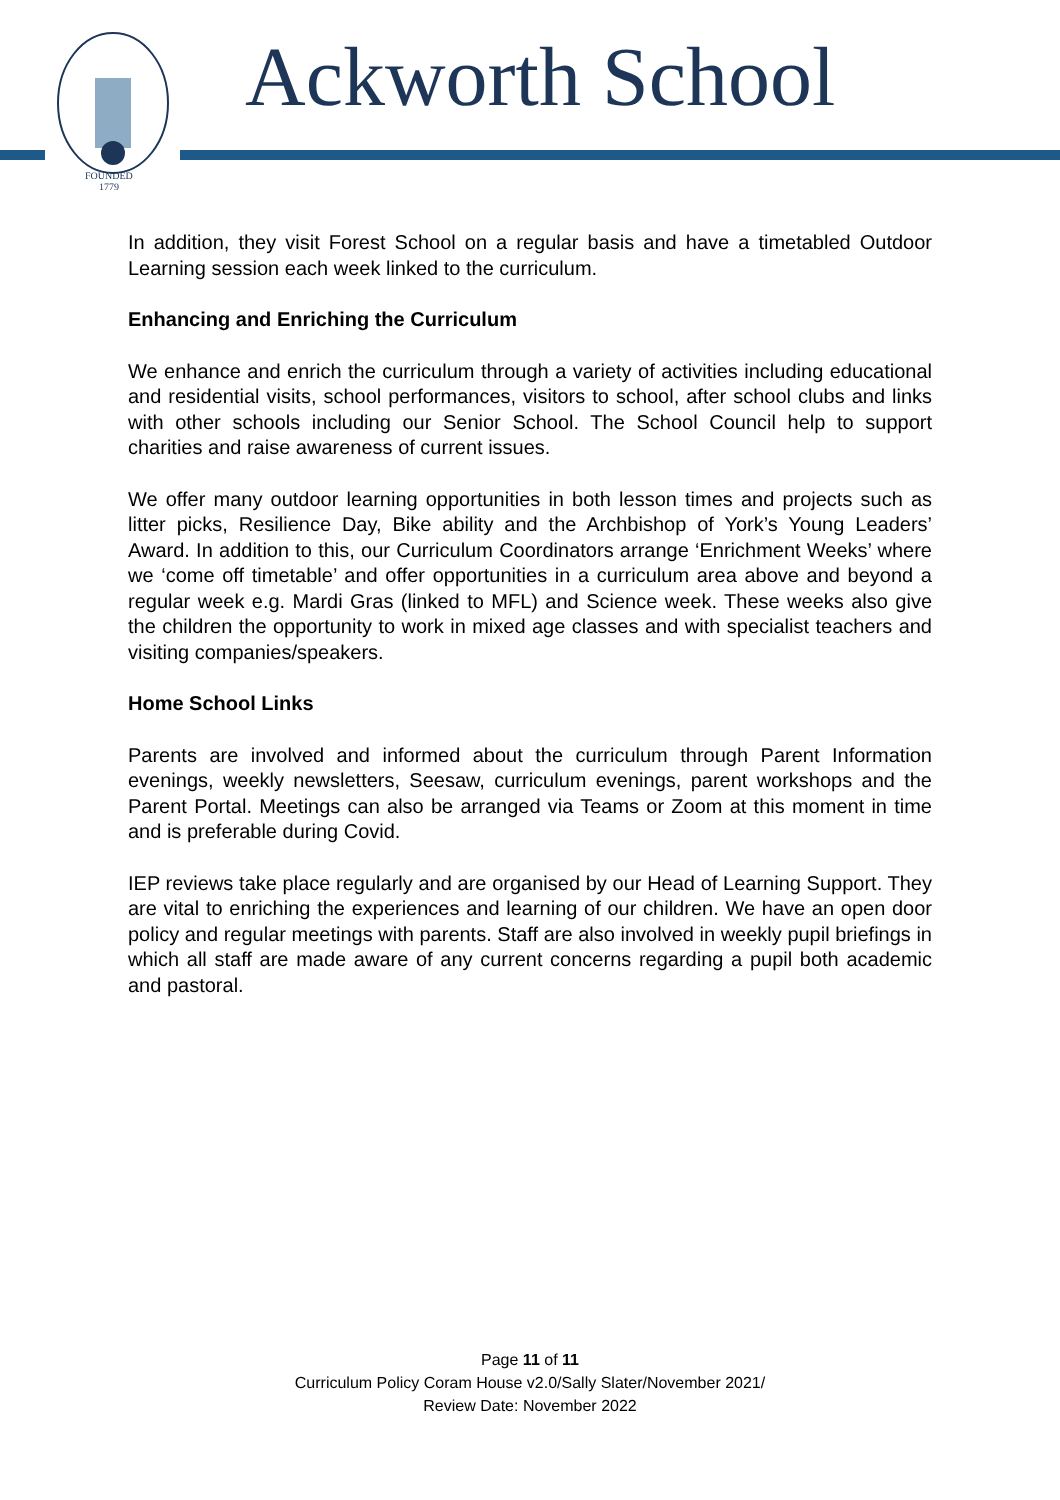FOUNDED
1779
Ackworth School
In addition, they visit Forest School on a regular basis and have a timetabled Outdoor Learning session each week linked to the curriculum.
Enhancing and Enriching the Curriculum
We enhance and enrich the curriculum through a variety of activities including educational and residential visits, school performances, visitors to school, after school clubs and links with other schools including our Senior School. The School Council help to support charities and raise awareness of current issues.
We offer many outdoor learning opportunities in both lesson times and projects such as litter picks, Resilience Day, Bike ability and the Archbishop of York’s Young Leaders’ Award. In addition to this, our Curriculum Coordinators arrange ‘Enrichment Weeks’ where we ‘come off timetable’ and offer opportunities in a curriculum area above and beyond a regular week e.g. Mardi Gras (linked to MFL) and Science week. These weeks also give the children the opportunity to work in mixed age classes and with specialist teachers and visiting companies/speakers.
Home School Links
Parents are involved and informed about the curriculum through Parent Information evenings, weekly newsletters, Seesaw, curriculum evenings, parent workshops and the Parent Portal. Meetings can also be arranged via Teams or Zoom at this moment in time and is preferable during Covid.
IEP reviews take place regularly and are organised by our Head of Learning Support. They are vital to enriching the experiences and learning of our children. We have an open door policy and regular meetings with parents. Staff are also involved in weekly pupil briefings in which all staff are made aware of any current concerns regarding a pupil both academic and pastoral.
Page 11 of 11
Curriculum Policy Coram House v2.0/Sally Slater/November 2021/
Review Date: November 2022